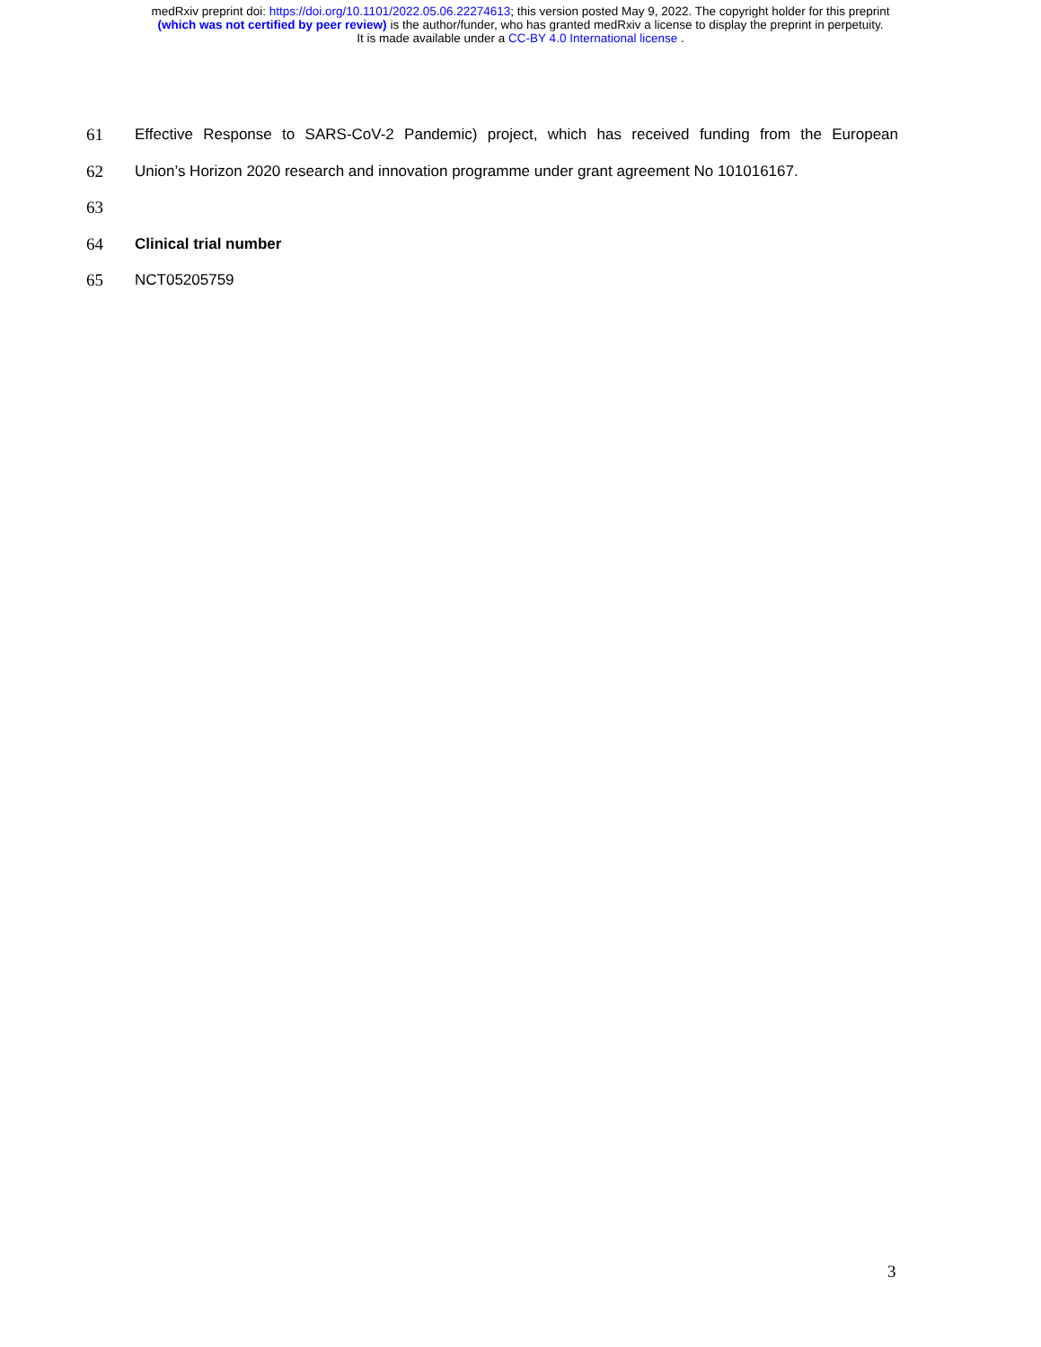medRxiv preprint doi: https://doi.org/10.1101/2022.05.06.22274613; this version posted May 9, 2022. The copyright holder for this preprint
(which was not certified by peer review) is the author/funder, who has granted medRxiv a license to display the preprint in perpetuity.
It is made available under a CC-BY 4.0 International license .
61 Effective Response to SARS-CoV-2 Pandemic) project, which has received funding from the European
62 Union’s Horizon 2020 research and innovation programme under grant agreement No 101016167.
63
64 Clinical trial number
65 NCT05205759
3